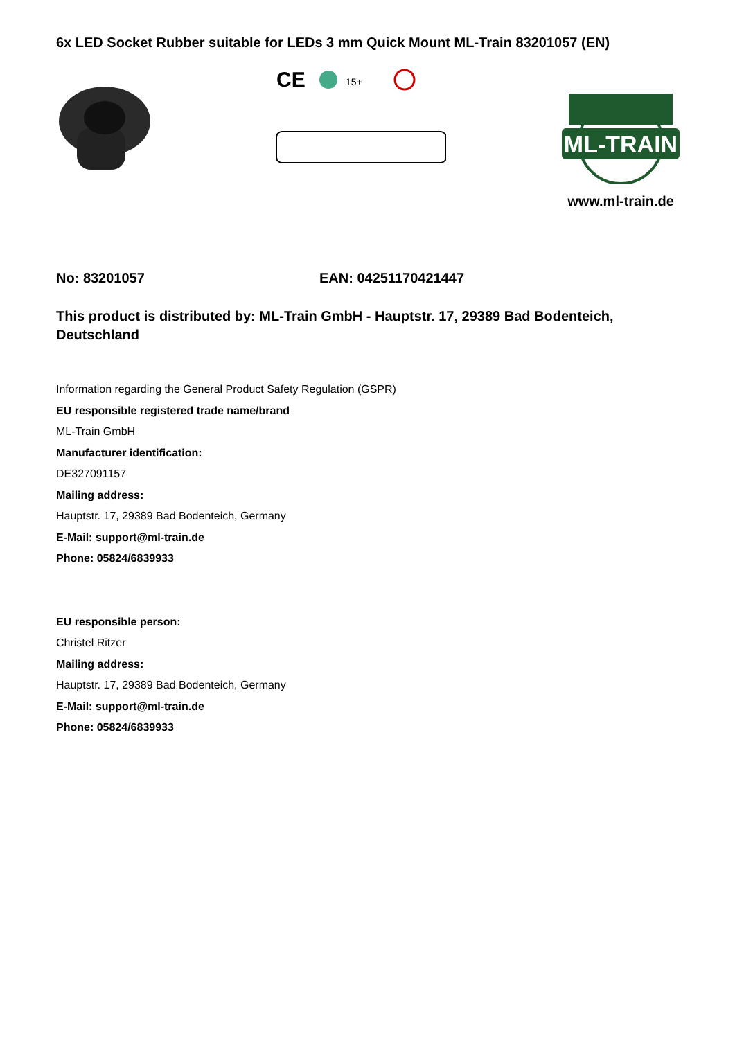6x LED Socket Rubber suitable for LEDs 3 mm Quick Mount ML-Train 83201057 (EN)
CE
15+
ML-TRAIN
www.ml-train.de
No: 83201057 EAN: 04251170421447
This product is distributed by: ML-Train GmbH - Hauptstr. 17, 29389 Bad Bodenteich, Deutschland
Information regarding the General Product Safety Regulation (GSPR)
EU responsible registered trade name/brand
ML-Train GmbH
Manufacturer identification:
DE327091157
Mailing address:
Hauptstr. 17, 29389 Bad Bodenteich, Germany
E-Mail: support@ml-train.de
Phone: 05824/6839933
EU responsible person:
Christel Ritzer
Mailing address:
Hauptstr. 17, 29389 Bad Bodenteich, Germany
E-Mail: support@ml-train.de
Phone: 05824/6839933